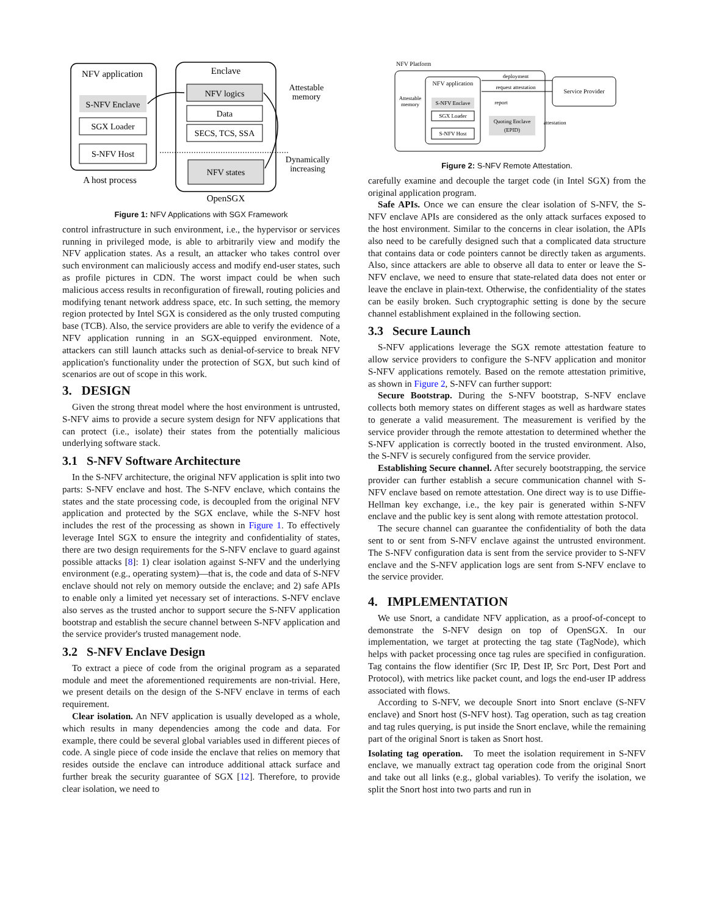NFV application
S-NFV Enclave
SGX Loader
S-NFV Host
A host process
Enclave
NFV logics
Data
SECS, TCS, SSA
NFV states
OpenSGX
Attestable
memory
Dynamically
increasing
Figure 1: NFV Applications with SGX Framework
control infrastructure in such environment, i.e., the hypervisor or services running in privileged mode, is able to arbitrarily view and modify the NFV application states. As a result, an attacker who takes control over such environment can maliciously access and modify end-user states, such as profile pictures in CDN. The worst impact could be when such malicious access results in reconfiguration of firewall, routing policies and modifying tenant network address space, etc. In such setting, the memory region protected by Intel SGX is considered as the only trusted computing base (TCB). Also, the service providers are able to verify the evidence of a NFV application running in an SGX-equipped environment. Note, attackers can still launch attacks such as denial-of-service to break NFV application's functionality under the protection of SGX, but such kind of scenarios are out of scope in this work.
3. DESIGN
Given the strong threat model where the host environment is untrusted, S-NFV aims to provide a secure system design for NFV applications that can protect (i.e., isolate) their states from the potentially malicious underlying software stack.
3.1 S-NFV Software Architecture
In the S-NFV architecture, the original NFV application is split into two parts: S-NFV enclave and host. The S-NFV enclave, which contains the states and the state processing code, is decoupled from the original NFV application and protected by the SGX enclave, while the S-NFV host includes the rest of the processing as shown in Figure 1. To effectively leverage Intel SGX to ensure the integrity and confidentiality of states, there are two design requirements for the S-NFV enclave to guard against possible attacks [8]: 1) clear isolation against S-NFV and the underlying environment (e.g., operating system)—that is, the code and data of S-NFV enclave should not rely on memory outside the enclave; and 2) safe APIs to enable only a limited yet necessary set of interactions. S-NFV enclave also serves as the trusted anchor to support secure the S-NFV application bootstrap and establish the secure channel between S-NFV application and the service provider's trusted management node.
3.2 S-NFV Enclave Design
To extract a piece of code from the original program as a separated module and meet the aforementioned requirements are non-trivial. Here, we present details on the design of the S-NFV enclave in terms of each requirement.
Clear isolation. An NFV application is usually developed as a whole, which results in many dependencies among the code and data. For example, there could be several global variables used in different pieces of code. A single piece of code inside the enclave that relies on memory that resides outside the enclave can introduce additional attack surface and further break the security guarantee of SGX [12]. Therefore, to provide clear isolation, we need to
NFV Platform
NFV application
S-NFV Enclave
SGX Loader
S-NFV Host
Attestable
memory
Quoting Enclave
(EPID)
Service Provider
deployment
request attestation
report
attestation
Figure 2: S-NFV Remote Attestation.
carefully examine and decouple the target code (in Intel SGX) from the original application program.
Safe APIs. Once we can ensure the clear isolation of S-NFV, the S-NFV enclave APIs are considered as the only attack surfaces exposed to the host environment. Similar to the concerns in clear isolation, the APIs also need to be carefully designed such that a complicated data structure that contains data or code pointers cannot be directly taken as arguments. Also, since attackers are able to observe all data to enter or leave the S-NFV enclave, we need to ensure that state-related data does not enter or leave the enclave in plain-text. Otherwise, the confidentiality of the states can be easily broken. Such cryptographic setting is done by the secure channel establishment explained in the following section.
3.3 Secure Launch
S-NFV applications leverage the SGX remote attestation feature to allow service providers to configure the S-NFV application and monitor S-NFV applications remotely. Based on the remote attestation primitive, as shown in Figure 2, S-NFV can further support:
Secure Bootstrap. During the S-NFV bootstrap, S-NFV enclave collects both memory states on different stages as well as hardware states to generate a valid measurement. The measurement is verified by the service provider through the remote attestation to determined whether the S-NFV application is correctly booted in the trusted environment. Also, the S-NFV is securely configured from the service provider.
Establishing Secure channel. After securely bootstrapping, the service provider can further establish a secure communication channel with S-NFV enclave based on remote attestation. One direct way is to use Diffie-Hellman key exchange, i.e., the key pair is generated within S-NFV enclave and the public key is sent along with remote attestation protocol.
The secure channel can guarantee the confidentiality of both the data sent to or sent from S-NFV enclave against the untrusted environment. The S-NFV configuration data is sent from the service provider to S-NFV enclave and the S-NFV application logs are sent from S-NFV enclave to the service provider.
4. IMPLEMENTATION
We use Snort, a candidate NFV application, as a proof-of-concept to demonstrate the S-NFV design on top of OpenSGX. In our implementation, we target at protecting the tag state (TagNode), which helps with packet processing once tag rules are specified in configuration. Tag contains the flow identifier (Src IP, Dest IP, Src Port, Dest Port and Protocol), with metrics like packet count, and logs the end-user IP address associated with flows.
According to S-NFV, we decouple Snort into Snort enclave (S-NFV enclave) and Snort host (S-NFV host). Tag operation, such as tag creation and tag rules querying, is put inside the Snort enclave, while the remaining part of the original Snort is taken as Snort host.
Isolating tag operation. To meet the isolation requirement in S-NFV enclave, we manually extract tag operation code from the original Snort and take out all links (e.g., global variables). To verify the isolation, we split the Snort host into two parts and run in